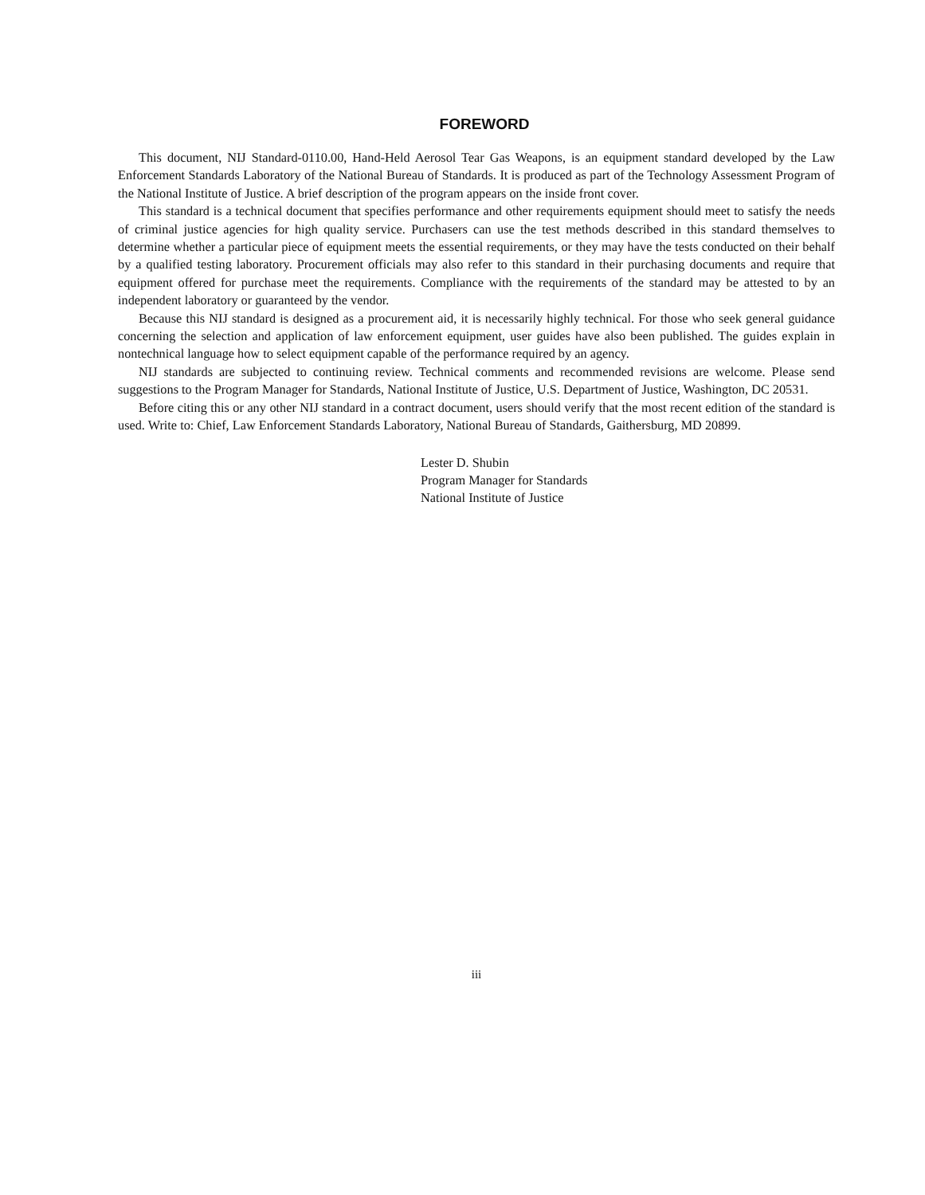FOREWORD
This document, NIJ Standard-0110.00, Hand-Held Aerosol Tear Gas Weapons, is an equipment standard developed by the Law Enforcement Standards Laboratory of the National Bureau of Standards. It is produced as part of the Technology Assessment Program of the National Institute of Justice. A brief description of the program appears on the inside front cover.
This standard is a technical document that specifies performance and other requirements equipment should meet to satisfy the needs of criminal justice agencies for high quality service. Purchasers can use the test methods described in this standard themselves to determine whether a particular piece of equipment meets the essential requirements, or they may have the tests conducted on their behalf by a qualified testing laboratory. Procurement officials may also refer to this standard in their purchasing documents and require that equipment offered for purchase meet the requirements. Compliance with the requirements of the standard may be attested to by an independent laboratory or guaranteed by the vendor.
Because this NIJ standard is designed as a procurement aid, it is necessarily highly technical. For those who seek general guidance concerning the selection and application of law enforcement equipment, user guides have also been published. The guides explain in nontechnical language how to select equipment capable of the performance required by an agency.
NIJ standards are subjected to continuing review. Technical comments and recommended revisions are welcome. Please send suggestions to the Program Manager for Standards, National Institute of Justice, U.S. Department of Justice, Washington, DC 20531.
Before citing this or any other NIJ standard in a contract document, users should verify that the most recent edition of the standard is used. Write to: Chief, Law Enforcement Standards Laboratory, National Bureau of Standards, Gaithersburg, MD 20899.
Lester D. Shubin
Program Manager for Standards
National Institute of Justice
iii